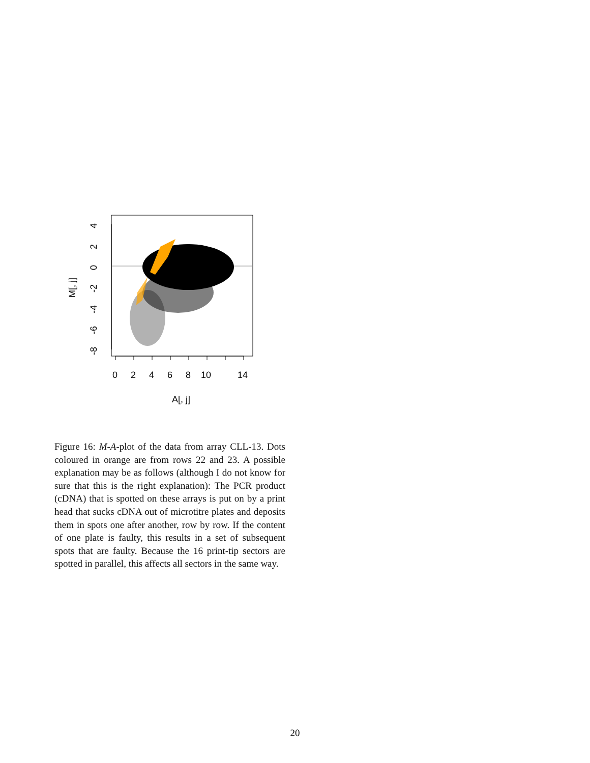0
2
4
6
8
10
14
A[, j]
4
2
0
-2
-4
-6
-8
M[, j]
Figure 16: M-A-plot of the data from array CLL-13. Dots coloured in orange are from rows 22 and 23. A possible explanation may be as follows (although I do not know for sure that this is the right explanation): The PCR product (cDNA) that is spotted on these arrays is put on by a print head that sucks cDNA out of microtitre plates and deposits them in spots one after another, row by row. If the content of one plate is faulty, this results in a set of subsequent spots that are faulty. Because the 16 print-tip sectors are spotted in parallel, this affects all sectors in the same way.
20